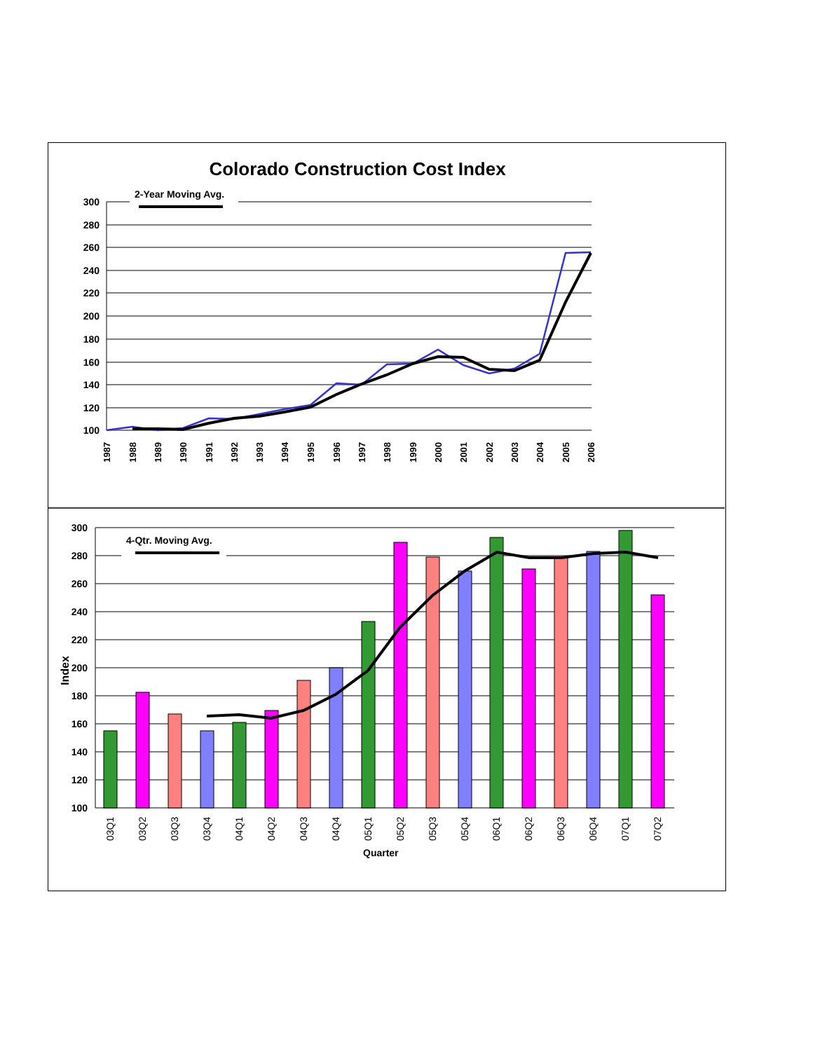Colorado Construction Cost Index
300
280
260
240
220
200
180
160
140
120
100
2-Year Moving Avg.
1987
1988
1989
1990
1991
1992
1993
1994
1995
1996
1997
1998
1999
2000
2001
2002
2003
2004
2005
2006
300
280
260
240
220
200
180
160
140
120
100
Index
4-Qtr. Moving Avg.
03Q1
03Q2
03Q3
03Q4
04Q1
04Q2
04Q3
04Q4
05Q1
05Q2
05Q3
05Q4
06Q1
06Q2
06Q3
06Q4
07Q1
07Q2
Quarter